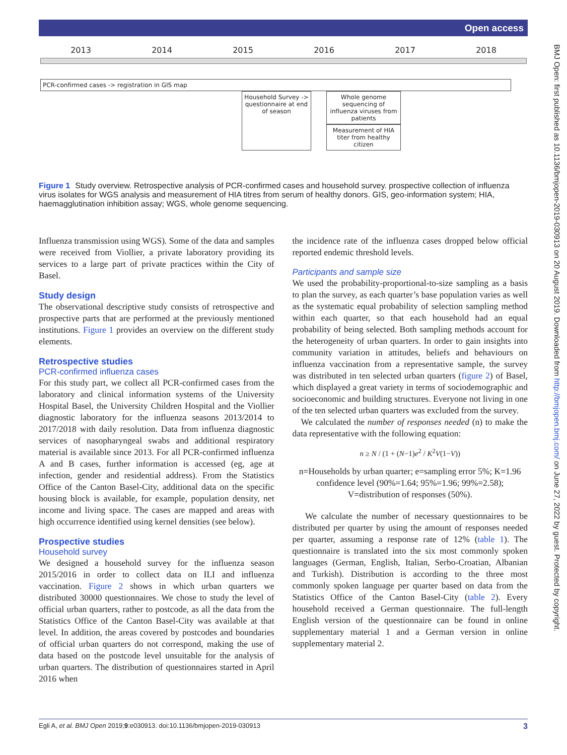Open access
BMJ Open: first published as 10.1136/bmjopen-2019-030913 on 20 August 2019. Downloaded from http://bmjopen.bmj.com/ on June 27, 2022 by guest. Protected by copyright.
2013 2014 2015 2016 2017 2018
PCR-confirmed cases -> registration in GIS map
Household Survey -> questionnaire at end of season
Whole genome sequencing of influenza viruses from patients
Measurement of HIA titer from healthy citizen
Figure 1 Study overview. Retrospective analysis of PCR-confirmed cases and household survey. prospective collection of influenza virus isolates for WGS analysis and measurement of HIA titres from serum of healthy donors. GIS, geo-information system; HIA, haemagglutination inhibition assay; WGS, whole genome sequencing.
Influenza transmission using WGS). Some of the data and samples were received from Viollier, a private laboratory providing its services to a large part of private practices within the City of Basel.
Study design
The observational descriptive study consists of retrospective and prospective parts that are performed at the previously mentioned institutions. Figure 1 provides an overview on the different study elements.
Retrospective studies
PCR-confirmed influenza cases
For this study part, we collect all PCR-confirmed cases from the laboratory and clinical information systems of the University Hospital Basel, the University Children Hospital and the Viollier diagnostic laboratory for the influenza seasons 2013/2014 to 2017/2018 with daily resolution. Data from influenza diagnostic services of nasopharyngeal swabs and additional respiratory material is available since 2013. For all PCR-confirmed influenza A and B cases, further information is accessed (eg, age at infection, gender and residential address). From the Statistics Office of the Canton Basel-City, additional data on the specific housing block is available, for example, population density, net income and living space. The cases are mapped and areas with high occurrence identified using kernel densities (see below).
Prospective studies
Household survey
We designed a household survey for the influenza season 2015/2016 in order to collect data on ILI and influenza vaccination. Figure 2 shows in which urban quarters we distributed 30000 questionnaires. We chose to study the level of official urban quarters, rather to postcode, as all the data from the Statistics Office of the Canton Basel-City was available at that level. In addition, the areas covered by postcodes and boundaries of official urban quarters do not correspond, making the use of data based on the postcode level unsuitable for the analysis of urban quarters. The distribution of questionnaires started in April 2016 when
the incidence rate of the influenza cases dropped below official reported endemic threshold levels.
Participants and sample size
We used the probability-proportional-to-size sampling as a basis to plan the survey, as each quarter’s base population varies as well as the systematic equal probability of selection sampling method within each quarter, so that each household had an equal probability of being selected. Both sampling methods account for the heterogeneity of urban quarters. In order to gain insights into community variation in attitudes, beliefs and behaviours on influenza vaccination from a representative sample, the survey was distributed in ten selected urban quarters (figure 2) of Basel, which displayed a great variety in terms of sociodemographic and socioeconomic and building structures. Everyone not living in one of the ten selected urban quarters was excluded from the survey.
We calculated the number of responses needed (n) to make the data representative with the following equation:
n ≥ N / (1 + (N−1)e<sup>2</sup> / K<sup>2</sup>V(1−V))
n=Households by urban quarter; e=sampling error 5%; K=1.96 confidence level (90%=1.64; 95%=1.96; 99%=2.58); V=distribution of responses (50%).
We calculate the number of necessary questionnaires to be distributed per quarter by using the amount of responses needed per quarter, assuming a response rate of 12% (table 1). The questionnaire is translated into the six most commonly spoken languages (German, English, Italian, Serbo-Croatian, Albanian and Turkish). Distribution is according to the three most commonly spoken language per quarter based on data from the Statistics Office of the Canton Basel-City (table 2). Every household received a German questionnaire. The full-length English version of the questionnaire can be found in online supplementary material 1 and a German version in online supplementary material 2.
3 Egli A, et al. BMJ Open 2019;9:e030913. doi:10.1136/bmjopen-2019-030913